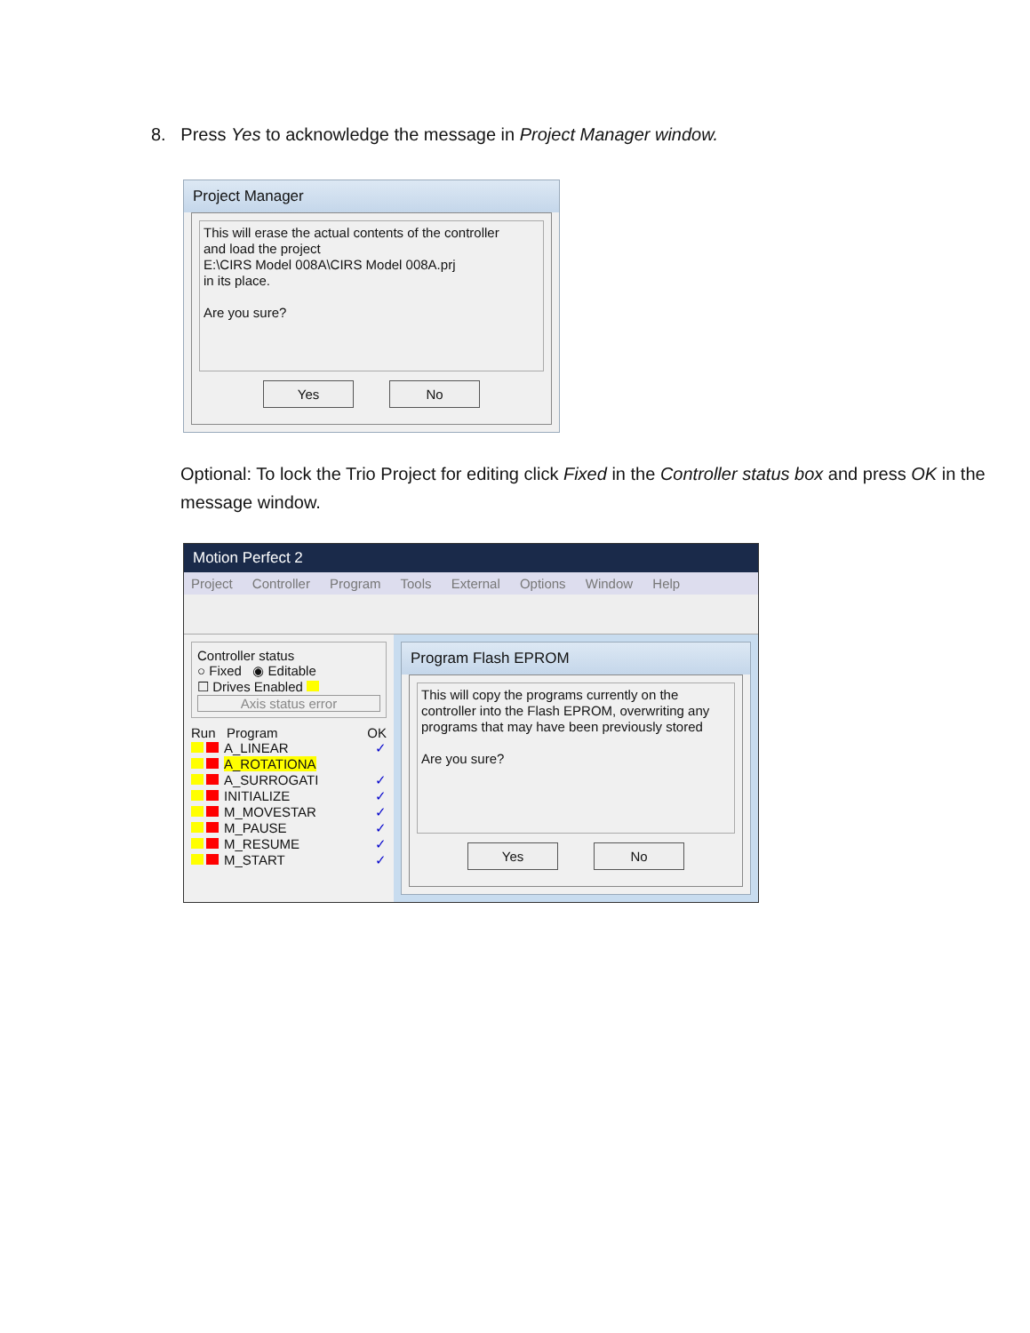8. Press Yes to acknowledge the message in Project Manager window.
Project Manager
This will erase the actual contents of the controller
and load the project
E:\CIRS Model 008A\CIRS Model 008A.prj
in its place.
Are you sure?
Yes No
Optional: To lock the Trio Project for editing click Fixed in the Controller status box and press OK in the message window.
Motion Perfect 2
Project Controller Program Tools External Options Window Help
Controller status
○ Fixed ◉ Editable
☐ Drives Enabled
Axis status error
Run Program OK
A_LINEAR ✓
A_ROTATIONA
A_SURROGATI ✓
INITIALIZE ✓
M_MOVESTAR ✓
M_PAUSE ✓
M_RESUME ✓
M_START ✓
Program Flash EPROM
This will copy the programs currently on the controller into the Flash EPROM, overwriting any programs that may have been previously stored
Are you sure?
Yes No